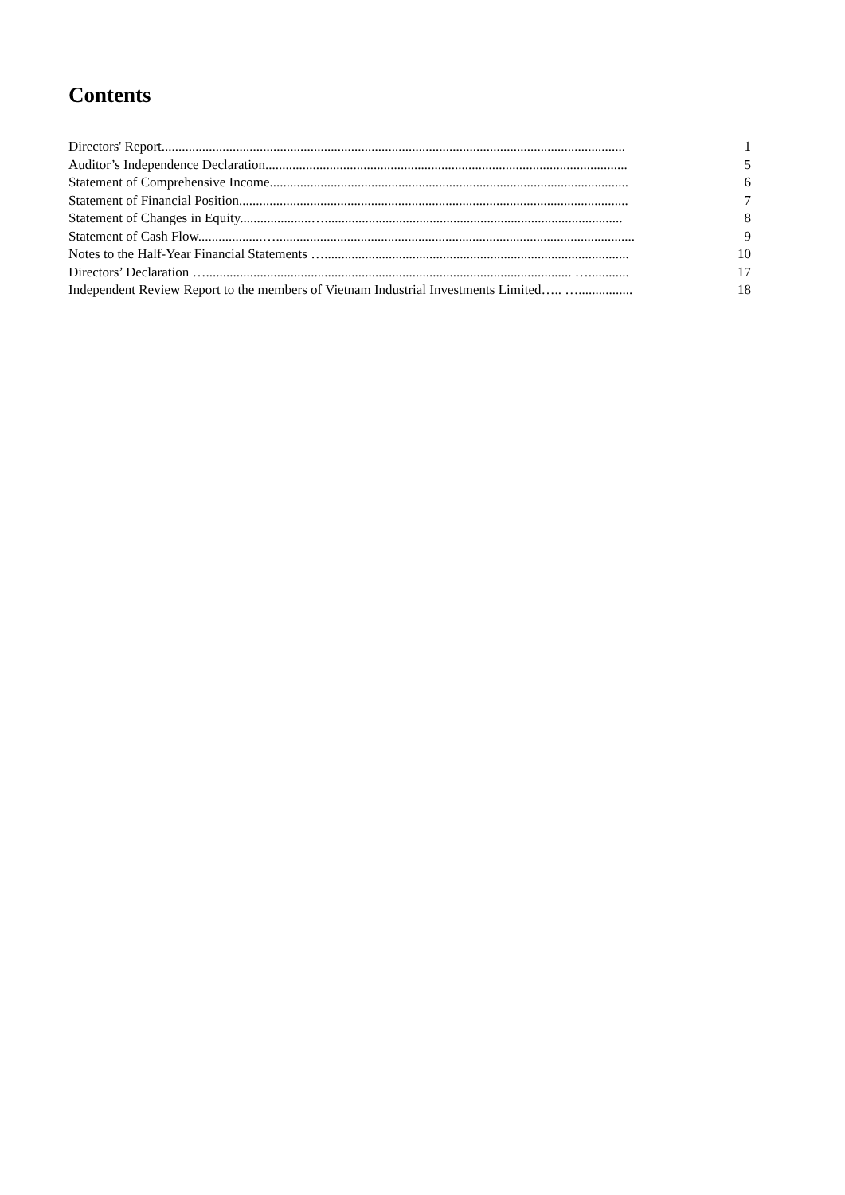Contents
Directors' Report......................................................................................................................................... 1
Auditor’s Independence Declaration........................................................................................................... 5
Statement of Comprehensive Income.......................................................................................................... 6
Statement of Financial Position................................................................................................................... 7
Statement of Changes in Equity.....................…........................................................................................ 8
Statement of Cash Flow...................….......................................................................................................... 9
Notes to the Half-Year Financial Statements ….......................................................................................... 10
Directors’ Declaration …............................................................................................................ …............ 17
Independent Review Report to the members of Vietnam Industrial Investments Limited….. …................ 18